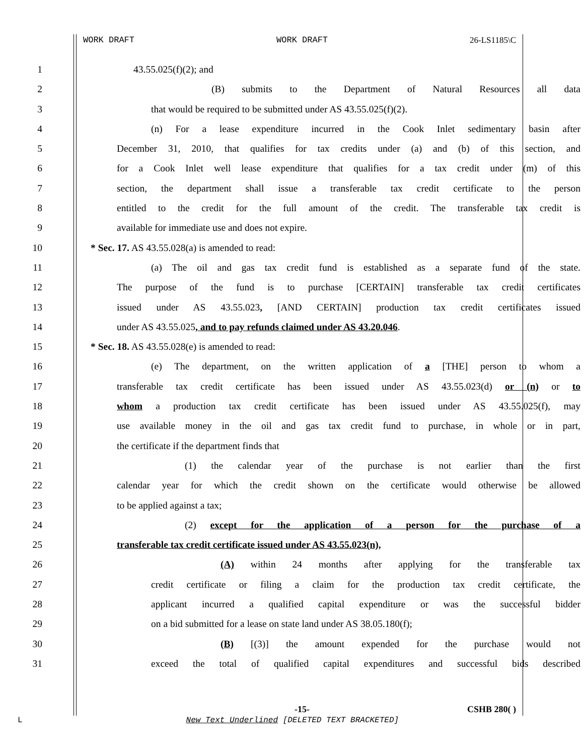WORK DRAFT WORK DRAFT 26-LS1185\C
1 43.55.025(f)(2); and
2 (B) submits to the Department of Natural Resources all data
3 that would be required to be submitted under AS 43.55.025(f)(2).
4 (n) For a lease expenditure incurred in the Cook Inlet sedimentary basin after
5 December 31, 2010, that qualifies for tax credits under (a) and (b) of this section, and
6 for a Cook Inlet well lease expenditure that qualifies for a tax credit under (m) of this
7 section, the department shall issue a transferable tax credit certificate to the person
8 entitled to the credit for the full amount of the credit. The transferable tax credit is
9 available for immediate use and does not expire.
10 * Sec. 17. AS 43.55.028(a) is amended to read:
11 (a) The oil and gas tax credit fund is established as a separate fund of the state.
12 The purpose of the fund is to purchase [CERTAIN] transferable tax credit certificates
13 issued under AS 43.55.023, [AND CERTAIN] production tax credit certificates issued
14 under AS 43.55.025, and to pay refunds claimed under AS 43.20.046.
15 * Sec. 18. AS 43.55.028(e) is amended to read:
16 (e) The department, on the written application of a [THE] person to whom a
17 transferable tax credit certificate has been issued under AS 43.55.023(d) or (n) or to
18 whom a production tax credit certificate has been issued under AS 43.55.025(f), may
19 use available money in the oil and gas tax credit fund to purchase, in whole or in part,
20 the certificate if the department finds that
21 (1) the calendar year of the purchase is not earlier than the first
22 calendar year for which the credit shown on the certificate would otherwise be allowed
23 to be applied against a tax;
24 (2) except for the application of a person for the purchase of a
25 transferable tax credit certificate issued under AS 43.55.023(n),
26 (A) within 24 months after applying for the transferable tax
27 credit certificate or filing a claim for the production tax credit certificate, the
28 applicant incurred a qualified capital expenditure or was the successful bidder
29 on a bid submitted for a lease on state land under AS 38.05.180(f);
30 (B) [(3)] the amount expended for the purchase would not
31 exceed the total of qualified capital expenditures and successful bids described
-15- CSHB 280( )
L New Text Underlined [DELETED TEXT BRACKETED]